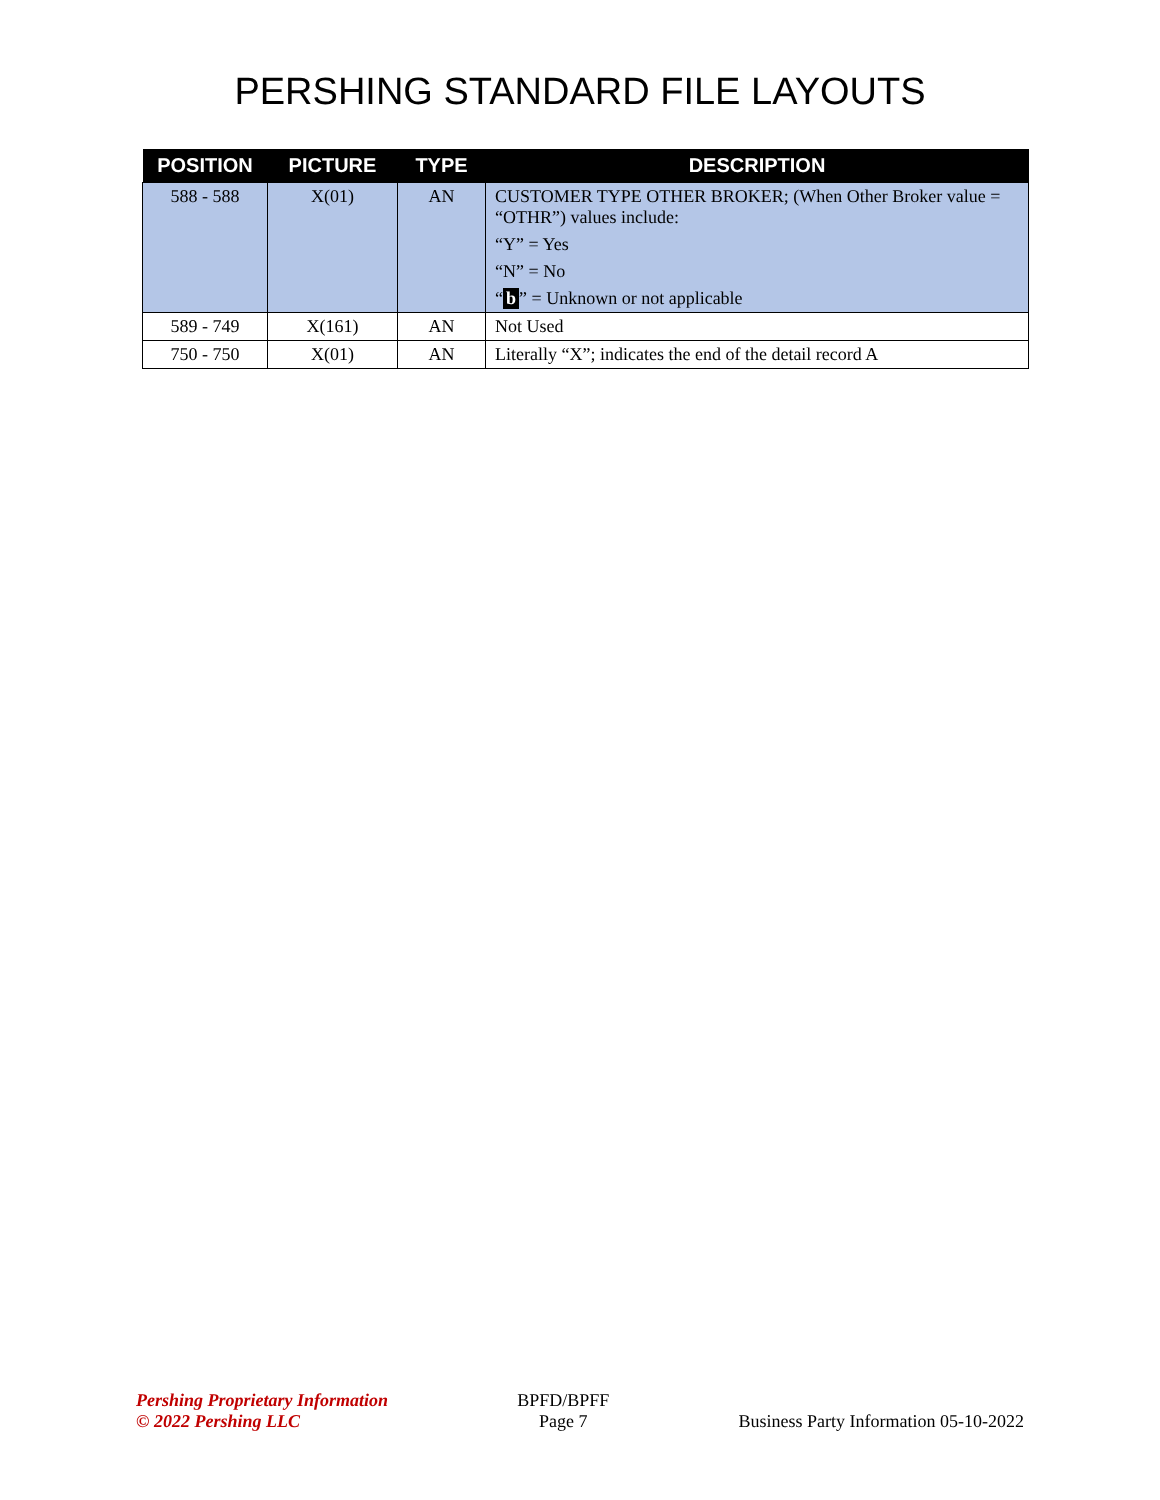PERSHING STANDARD FILE LAYOUTS
| POSITION | PICTURE | TYPE | DESCRIPTION |
| --- | --- | --- | --- |
| 588 - 588 | X(01) | AN | CUSTOMER TYPE OTHER BROKER; (When Other Broker value = “OTHR”) values include: “Y” = Yes “N” = No “ b ” = Unknown or not applicable |
| 589 - 749 | X(161) | AN | Not Used |
| 750 - 750 | X(01) | AN | Literally “X”; indicates the end of the detail record A |
Pershing Proprietary Information
© 2022 Pershing LLC
BPFD/BPFF
Page 7
Business Party Information 05-10-2022